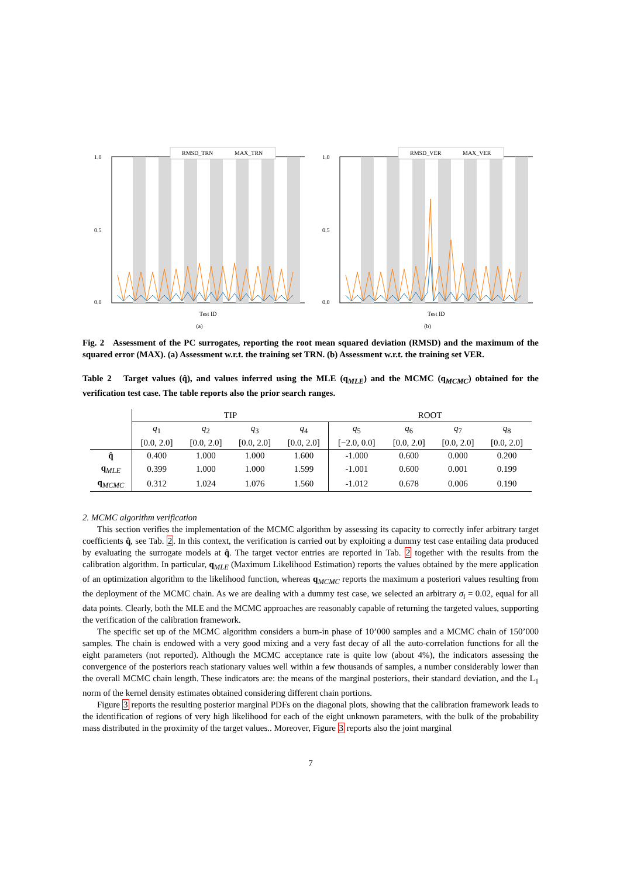1.0
0.5
0.0
Test ID
RMSD_TRN
MAX_TRN
(a)
1.0
0.5
0.0
Test ID
RMSD_VER
MAX_VER
(b)
Fig. 2 Assessment of the PC surrogates, reporting the root mean squared deviation (RMSD) and the maximum of the squared error (MAX). (a) Assessment w.r.t. the training set TRN. (b) Assessment w.r.t. the training set VER.
Table 2 Target values (q̂), and values inferred using the MLE (q<sub>MLE</sub>) and the MCMC (q<sub>MCMC</sub>) obtained for the verification test case. The table reports also the prior search ranges.
| | TIP | | | | ROOT | | | |
| | q<sub>1</sub> | q<sub>2</sub> | q<sub>3</sub> | q<sub>4</sub> | q<sub>5</sub> | q<sub>6</sub> | q<sub>7</sub> | q<sub>8</sub> |
| | [0.0, 2.0] | [0.0, 2.0] | [0.0, 2.0] | [0.0, 2.0] | [−2.0, 0.0] | [0.0, 2.0] | [0.0, 2.0] | [0.0, 2.0] |
| q̂ | 0.400 | 1.000 | 1.000 | 1.600 | -1.000 | 0.600 | 0.000 | 0.200 |
| q<sub>MLE</sub> | 0.399 | 1.000 | 1.000 | 1.599 | -1.001 | 0.600 | 0.001 | 0.199 |
| q<sub>MCMC</sub> | 0.312 | 1.024 | 1.076 | 1.560 | -1.012 | 0.678 | 0.006 | 0.190 |
2. MCMC algorithm verification
This section verifies the implementation of the MCMC algorithm by assessing its capacity to correctly infer arbitrary target coefficients q̂, see Tab. 2. In this context, the verification is carried out by exploiting a dummy test case entailing data produced by evaluating the surrogate models at q̂. The target vector entries are reported in Tab. 2 together with the results from the calibration algorithm. In particular, q<sub>MLE</sub> (Maximum Likelihood Estimation) reports the values obtained by the mere application of an optimization algorithm to the likelihood function, whereas q<sub>MCMC</sub> reports the maximum a posteriori values resulting from the deployment of the MCMC chain. As we are dealing with a dummy test case, we selected an arbitrary σ<sub>i</sub> = 0.02, equal for all data points. Clearly, both the MLE and the MCMC approaches are reasonably capable of returning the targeted values, supporting the verification of the calibration framework.
The specific set up of the MCMC algorithm considers a burn-in phase of 10’000 samples and a MCMC chain of 150’000 samples. The chain is endowed with a very good mixing and a very fast decay of all the auto-correlation functions for all the eight parameters (not reported). Although the MCMC acceptance rate is quite low (about 4%), the indicators assessing the convergence of the posteriors reach stationary values well within a few thousands of samples, a number considerably lower than the overall MCMC chain length. These indicators are: the means of the marginal posteriors, their standard deviation, and the L<sub>1</sub> norm of the kernel density estimates obtained considering different chain portions.
Figure 3 reports the resulting posterior marginal PDFs on the diagonal plots, showing that the calibration framework leads to the identification of regions of very high likelihood for each of the eight unknown parameters, with the bulk of the probability mass distributed in the proximity of the target values.. Moreover, Figure 3 reports also the joint marginal
7